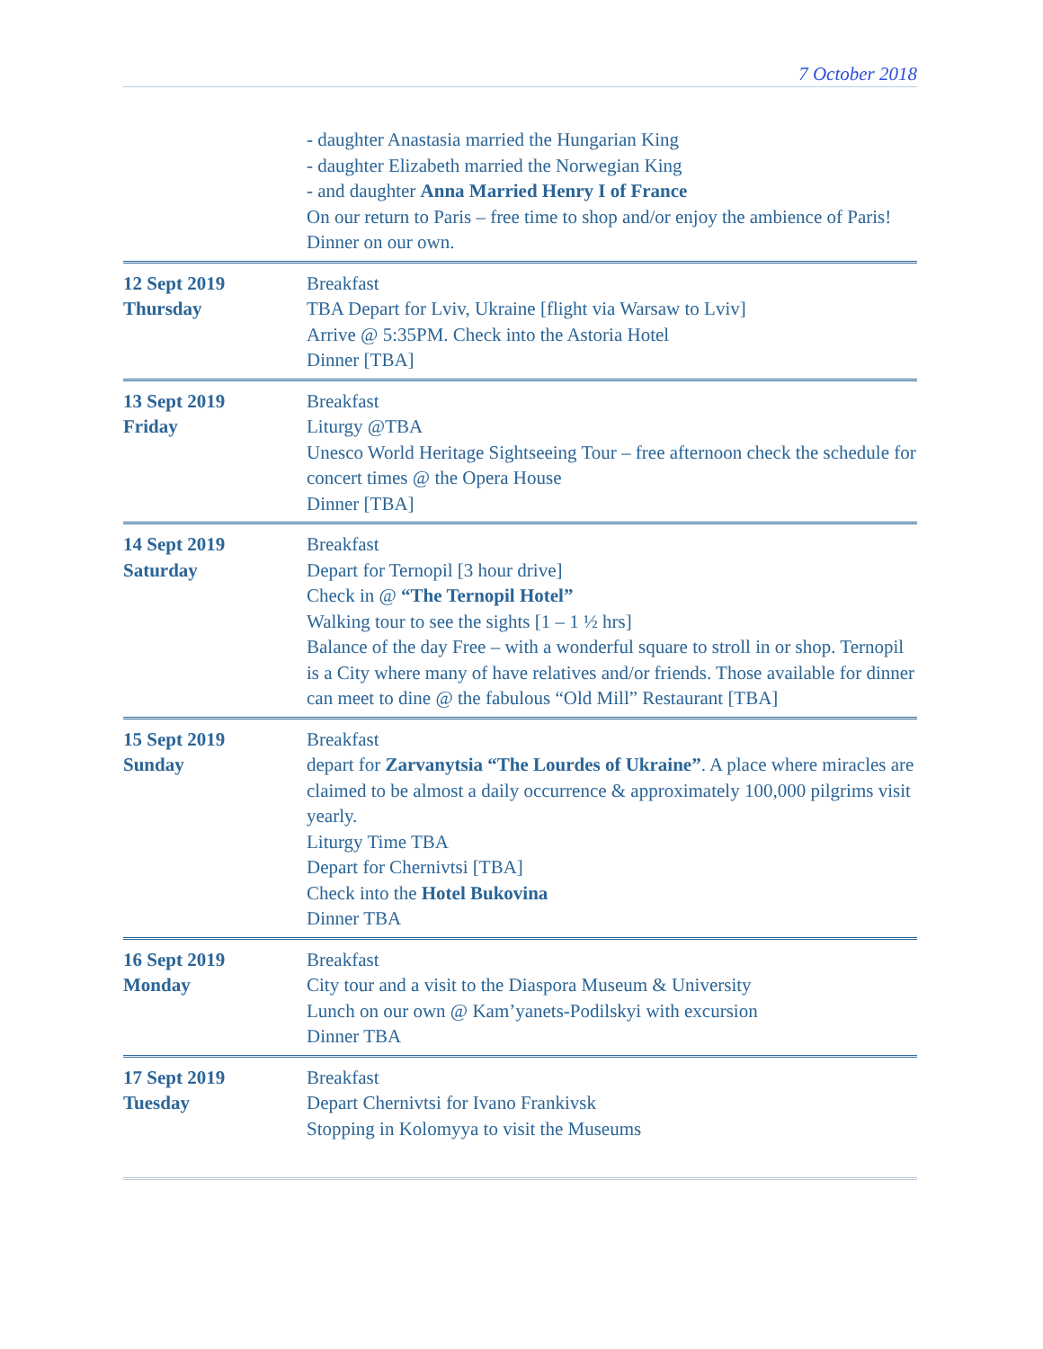7 October 2018
- daughter Anastasia married the Hungarian King
- daughter Elizabeth married the Norwegian King
- and daughter Anna Married Henry I of France
On our return to Paris – free time to shop and/or enjoy the ambience of Paris! Dinner on our own.
12 Sept 2019
Thursday
Breakfast
TBA Depart for Lviv, Ukraine [flight via Warsaw to Lviv]
Arrive @ 5:35PM. Check into the Astoria Hotel
Dinner [TBA]
13 Sept 2019
Friday
Breakfast
Liturgy @TBA
Unesco World Heritage Sightseeing Tour – free afternoon check the schedule for concert times @ the Opera House
Dinner [TBA]
14 Sept 2019
Saturday
Breakfast
Depart for Ternopil [3 hour drive]
Check in @ “The Ternopil Hotel”
Walking tour to see the sights [1 – 1 ½ hrs]
Balance of the day Free – with a wonderful square to stroll in or shop. Ternopil is a City where many of have relatives and/or friends. Those available for dinner can meet to dine @ the fabulous “Old Mill” Restaurant [TBA]
15 Sept 2019
Sunday
Breakfast
depart for Zarvanytsia “The Lourdes of Ukraine”. A place where miracles are claimed to be almost a daily occurrence & approximately 100,000 pilgrims visit yearly.
Liturgy Time TBA
Depart for Chernivtsi [TBA]
Check into the Hotel Bukovina
Dinner TBA
16 Sept 2019
Monday
Breakfast
City tour and a visit to the Diaspora Museum & University
Lunch on our own @ Kam’yanets-Podilskyi with excursion
Dinner TBA
17 Sept 2019
Tuesday
Breakfast
Depart Chernivtsi for Ivano Frankivsk
Stopping in Kolomyya to visit the Museums